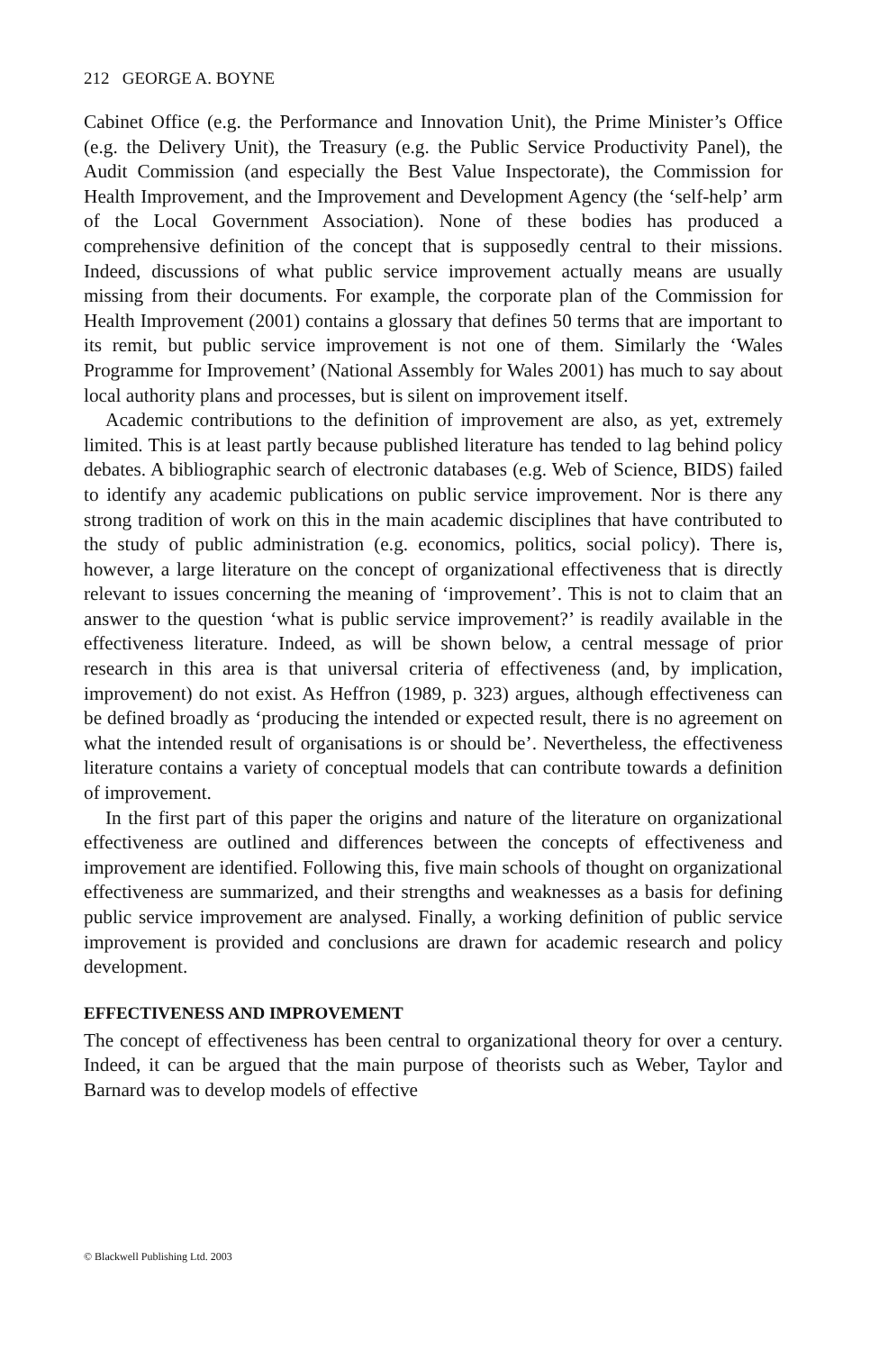212 GEORGE A. BOYNE
Cabinet Office (e.g. the Performance and Innovation Unit), the Prime Minister’s Office (e.g. the Delivery Unit), the Treasury (e.g. the Public Service Productivity Panel), the Audit Commission (and especially the Best Value Inspectorate), the Commission for Health Improvement, and the Improvement and Development Agency (the ‘self-help’ arm of the Local Government Association). None of these bodies has produced a comprehensive definition of the concept that is supposedly central to their missions. Indeed, discussions of what public service improvement actually means are usually missing from their documents. For example, the corporate plan of the Commission for Health Improvement (2001) contains a glossary that defines 50 terms that are important to its remit, but public service improvement is not one of them. Similarly the ‘Wales Programme for Improvement’ (National Assembly for Wales 2001) has much to say about local authority plans and processes, but is silent on improvement itself.
Academic contributions to the definition of improvement are also, as yet, extremely limited. This is at least partly because published literature has tended to lag behind policy debates. A bibliographic search of electronic databases (e.g. Web of Science, BIDS) failed to identify any academic publications on public service improvement. Nor is there any strong tradition of work on this in the main academic disciplines that have contributed to the study of public administration (e.g. economics, politics, social policy). There is, however, a large literature on the concept of organizational effectiveness that is directly relevant to issues concerning the meaning of ‘improvement’. This is not to claim that an answer to the question ‘what is public service improvement?’ is readily available in the effectiveness literature. Indeed, as will be shown below, a central message of prior research in this area is that universal criteria of effectiveness (and, by implication, improvement) do not exist. As Heffron (1989, p. 323) argues, although effectiveness can be defined broadly as ‘producing the intended or expected result, there is no agreement on what the intended result of organisations is or should be’. Nevertheless, the effectiveness literature contains a variety of conceptual models that can contribute towards a definition of improvement.
In the first part of this paper the origins and nature of the literature on organizational effectiveness are outlined and differences between the concepts of effectiveness and improvement are identified. Following this, five main schools of thought on organizational effectiveness are summarized, and their strengths and weaknesses as a basis for defining public service improvement are analysed. Finally, a working definition of public service improvement is provided and conclusions are drawn for academic research and policy development.
EFFECTIVENESS AND IMPROVEMENT
The concept of effectiveness has been central to organizational theory for over a century. Indeed, it can be argued that the main purpose of theorists such as Weber, Taylor and Barnard was to develop models of effective
© Blackwell Publishing Ltd. 2003